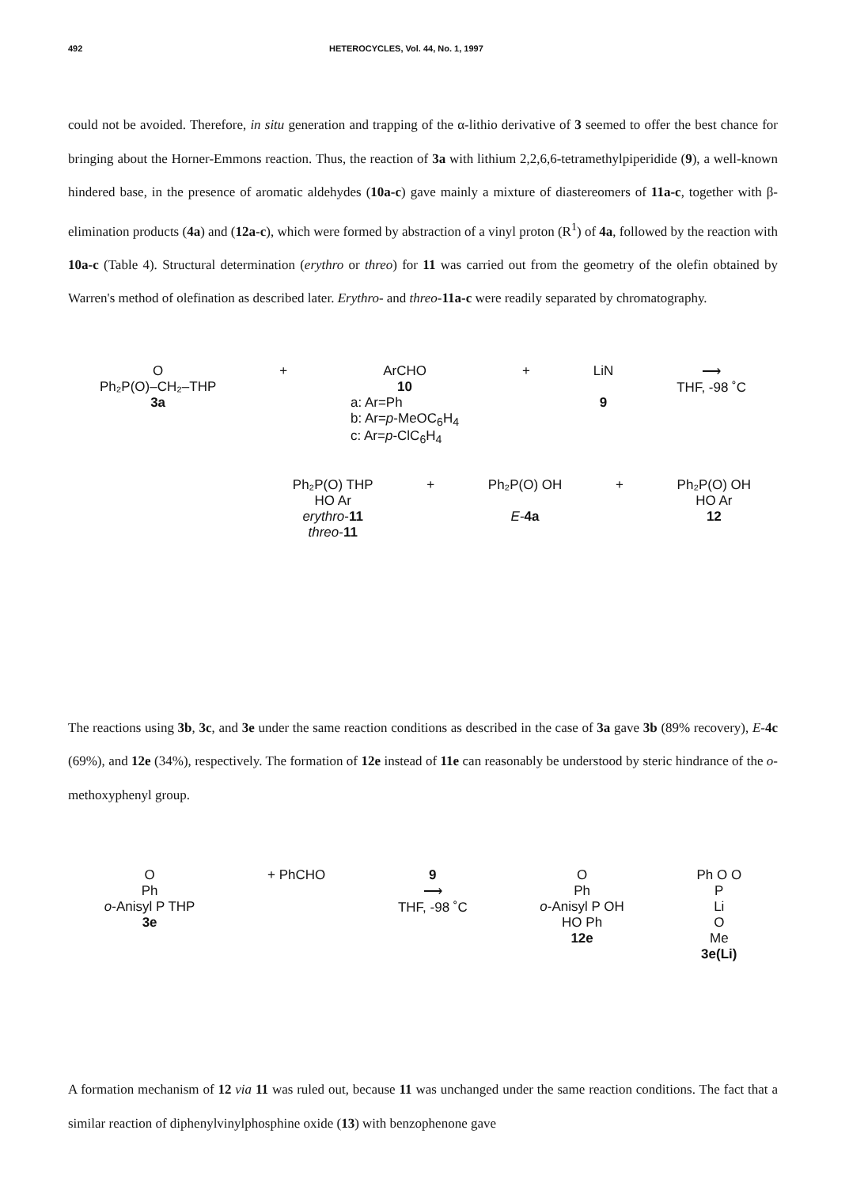492 HETEROCYCLES, Vol. 44, No. 1, 1997
could not be avoided. Therefore, in situ generation and trapping of the α-lithio derivative of 3 seemed to offer the best chance for bringing about the Horner-Emmons reaction. Thus, the reaction of 3a with lithium 2,2,6,6-tetramethylpiperidide (9), a well-known hindered base, in the presence of aromatic aldehydes (10a-c) gave mainly a mixture of diastereomers of 11a-c, together with β-elimination products (4a) and (12a-c), which were formed by abstraction of a vinyl proton (R<sup>1</sup>) of 4a, followed by the reaction with 10a-c (Table 4). Structural determination (erythro or threo) for 11 was carried out from the geometry of the olefin obtained by Warren's method of olefination as described later. Erythro- and threo-11a-c were readily separated by chromatography.
O
Ph₂P(O)–CH₂–THP
3a
+ ArCHO
10
a: Ar=Ph
b: Ar=p-MeOC<sub>6</sub>H<sub>4</sub>
c: Ar=p-ClC<sub>6</sub>H<sub>4</sub>
+ LiN
9
⟶
THF, -98 ˚C
Ph₂P(O) THP
HO Ar
erythro-11
threo-11
+ Ph₂P(O) OH
E-4a
+ Ph₂P(O) OH
HO Ar
12
The reactions using 3b, 3c, and 3e under the same reaction conditions as described in the case of 3a gave 3b (89% recovery), E-4c (69%), and 12e (34%), respectively. The formation of 12e instead of 11e can reasonably be understood by steric hindrance of the o-methoxyphenyl group.
O
Ph
o-Anisyl P THP
3e
+ PhCHO 9
⟶
THF, -98 ˚C
O
Ph
o-Anisyl P OH
HO Ph
12e
Ph O O
P
Li
O
Me
3e(Li)
A formation mechanism of 12 via 11 was ruled out, because 11 was unchanged under the same reaction conditions. The fact that a similar reaction of diphenylvinylphosphine oxide (13) with benzophenone gave